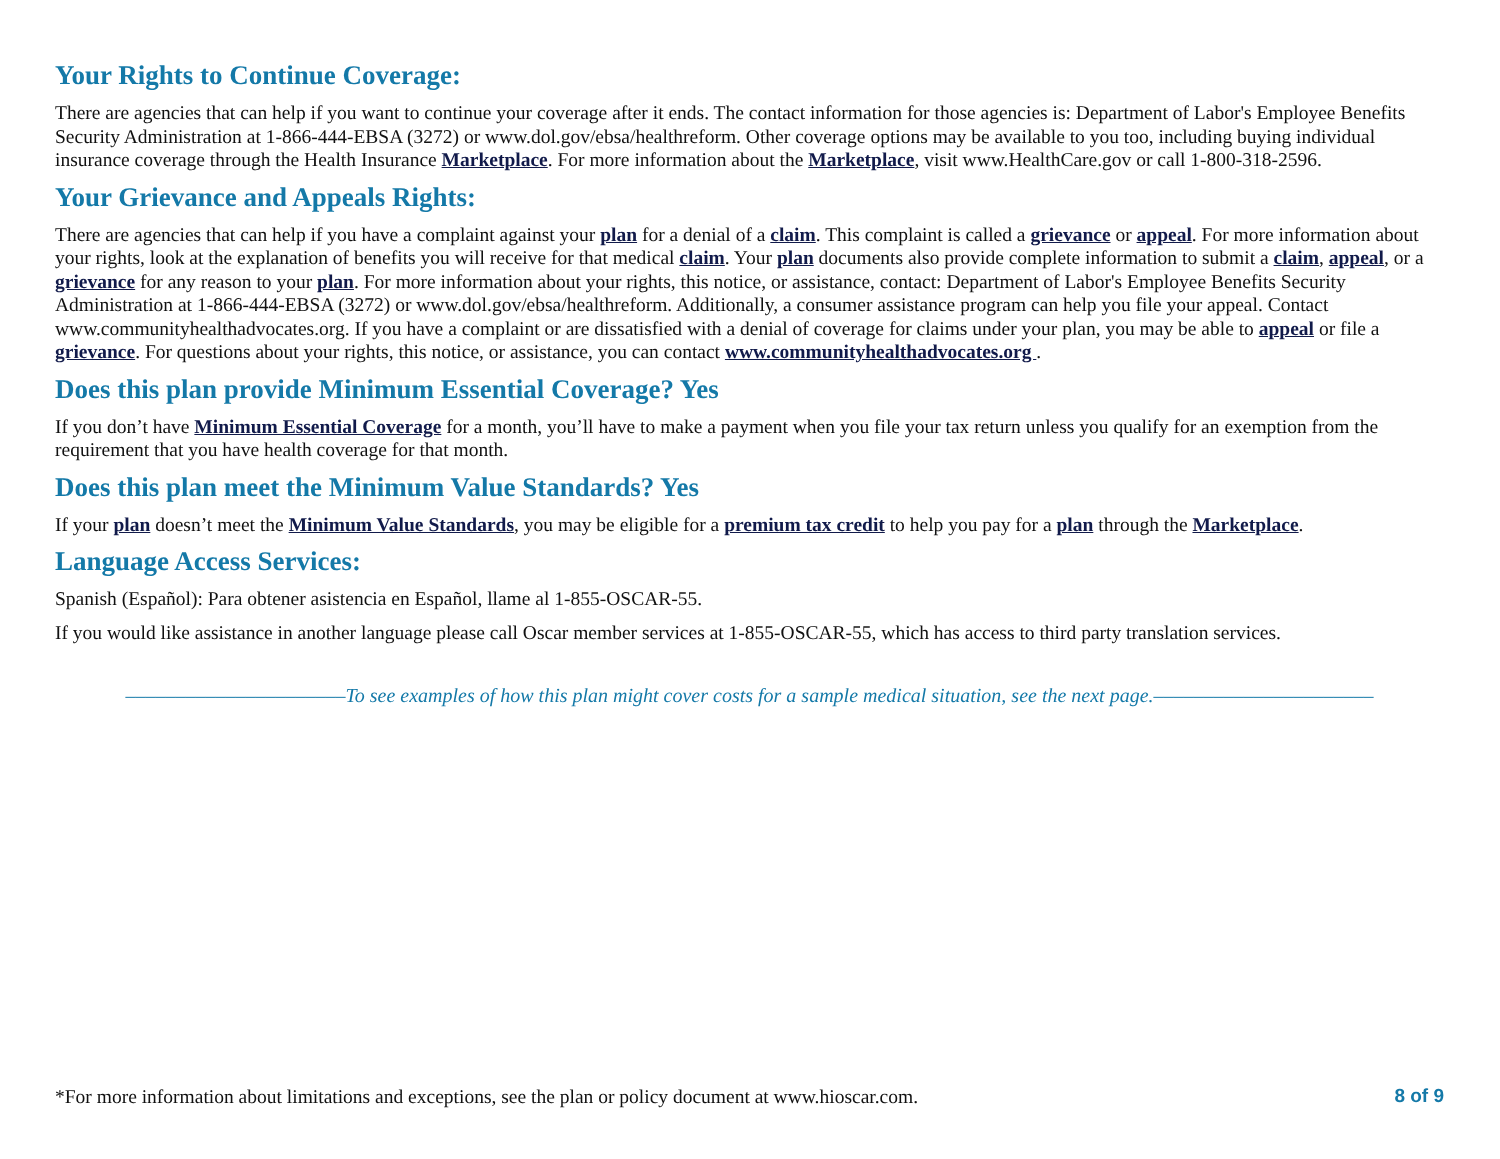Your Rights to Continue Coverage:
There are agencies that can help if you want to continue your coverage after it ends. The contact information for those agencies is: Department of Labor's Employee Benefits Security Administration at 1-866-444-EBSA (3272) or www.dol.gov/ebsa/healthreform. Other coverage options may be available to you too, including buying individual insurance coverage through the Health Insurance Marketplace. For more information about the Marketplace, visit www.HealthCare.gov or call 1-800-318-2596.
Your Grievance and Appeals Rights:
There are agencies that can help if you have a complaint against your plan for a denial of a claim. This complaint is called a grievance or appeal. For more information about your rights, look at the explanation of benefits you will receive for that medical claim. Your plan documents also provide complete information to submit a claim, appeal, or a grievance for any reason to your plan. For more information about your rights, this notice, or assistance, contact: Department of Labor's Employee Benefits Security Administration at 1-866-444-EBSA (3272) or www.dol.gov/ebsa/healthreform. Additionally, a consumer assistance program can help you file your appeal. Contact www.communityhealthadvocates.org. If you have a complaint or are dissatisfied with a denial of coverage for claims under your plan, you may be able to appeal or file a grievance. For questions about your rights, this notice, or assistance, you can contact www.communityhealthadvocates.org .
Does this plan provide Minimum Essential Coverage? Yes
If you don’t have Minimum Essential Coverage for a month, you’ll have to make a payment when you file your tax return unless you qualify for an exemption from the requirement that you have health coverage for that month.
Does this plan meet the Minimum Value Standards? Yes
If your plan doesn’t meet the Minimum Value Standards, you may be eligible for a premium tax credit to help you pay for a plan through the Marketplace.
Language Access Services:
Spanish (Español): Para obtener asistencia en Español, llame al 1-855-OSCAR-55.
If you would like assistance in another language please call Oscar member services at 1-855-OSCAR-55, which has access to third party translation services.
––––––––––––––––––––––To see examples of how this plan might cover costs for a sample medical situation, see the next page.––––––––––––––––––––––
*For more information about limitations and exceptions, see the plan or policy document at www.hioscar.com.
8 of 9